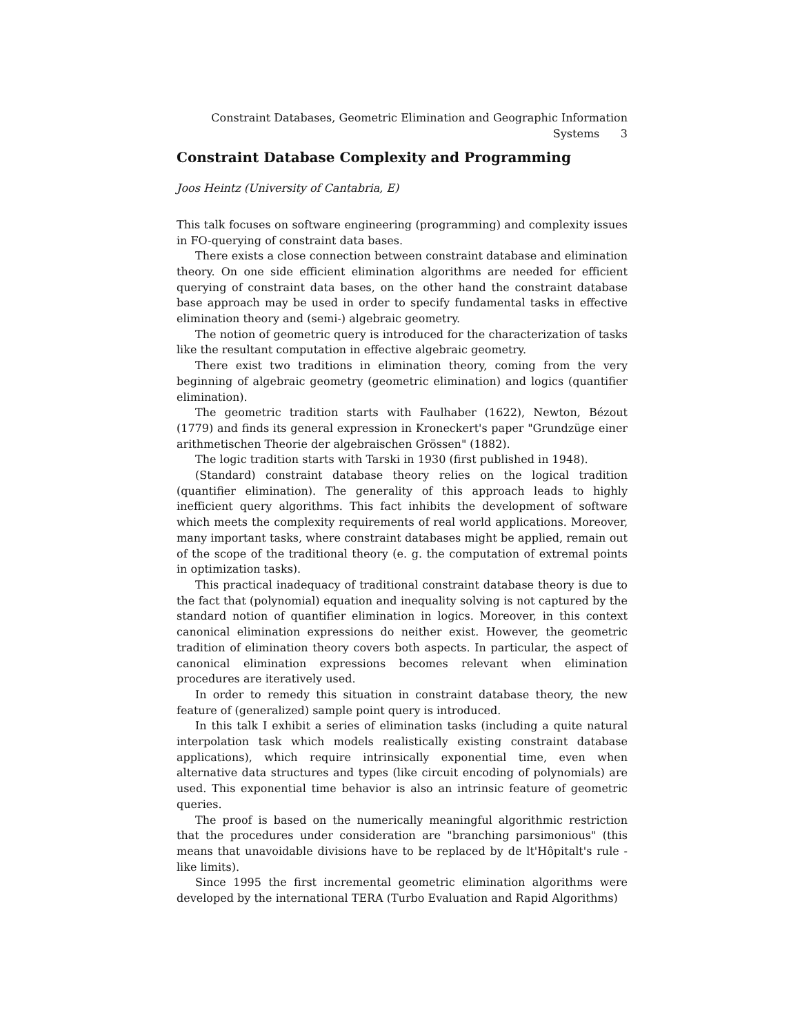Constraint Databases, Geometric Elimination and Geographic Information
Systems 3
Constraint Database Complexity and Programming
Joos Heintz (University of Cantabria, E)
This talk focuses on software engineering (programming) and complexity issues in FO-querying of constraint data bases.
There exists a close connection between constraint database and elimination theory. On one side efficient elimination algorithms are needed for efficient querying of constraint data bases, on the other hand the constraint database base approach may be used in order to specify fundamental tasks in effective elimination theory and (semi-) algebraic geometry.
The notion of geometric query is introduced for the characterization of tasks like the resultant computation in effective algebraic geometry.
There exist two traditions in elimination theory, coming from the very beginning of algebraic geometry (geometric elimination) and logics (quantifier elimination).
The geometric tradition starts with Faulhaber (1622), Newton, Bézout (1779) and finds its general expression in Kroneckert's paper "Grundzüge einer arithmetischen Theorie der algebraischen Grössen" (1882).
The logic tradition starts with Tarski in 1930 (first published in 1948).
(Standard) constraint database theory relies on the logical tradition (quantifier elimination). The generality of this approach leads to highly inefficient query algorithms. This fact inhibits the development of software which meets the complexity requirements of real world applications. Moreover, many important tasks, where constraint databases might be applied, remain out of the scope of the traditional theory (e. g. the computation of extremal points in optimization tasks).
This practical inadequacy of traditional constraint database theory is due to the fact that (polynomial) equation and inequality solving is not captured by the standard notion of quantifier elimination in logics. Moreover, in this context canonical elimination expressions do neither exist. However, the geometric tradition of elimination theory covers both aspects. In particular, the aspect of canonical elimination expressions becomes relevant when elimination procedures are iteratively used.
In order to remedy this situation in constraint database theory, the new feature of (generalized) sample point query is introduced.
In this talk I exhibit a series of elimination tasks (including a quite natural interpolation task which models realistically existing constraint database applications), which require intrinsically exponential time, even when alternative data structures and types (like circuit encoding of polynomials) are used. This exponential time behavior is also an intrinsic feature of geometric queries.
The proof is based on the numerically meaningful algorithmic restriction that the procedures under consideration are "branching parsimonious" (this means that unavoidable divisions have to be replaced by de lt'Hôpitalt's rule - like limits).
Since 1995 the first incremental geometric elimination algorithms were developed by the international TERA (Turbo Evaluation and Rapid Algorithms)